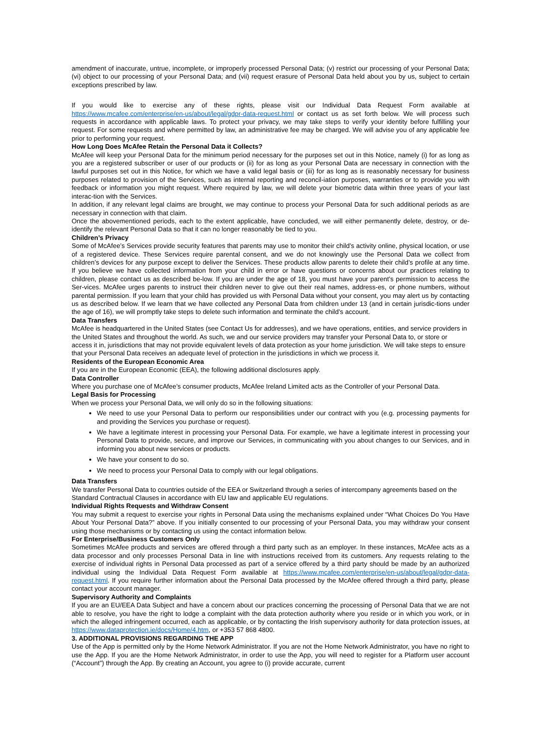amendment of inaccurate, untrue, incomplete, or improperly processed Personal Data; (v) restrict our processing of your Personal Data; (vi) object to our processing of your Personal Data; and (vii) request erasure of Personal Data held about you by us, subject to certain exceptions prescribed by law.
If you would like to exercise any of these rights, please visit our Individual Data Request Form available at https://www.mcafee.com/enterprise/en-us/about/legal/gdpr-data-request.html or contact us as set forth below. We will process such requests in accordance with applicable laws. To protect your privacy, we may take steps to verify your identity before fulfilling your request. For some requests and where permitted by law, an administrative fee may be charged. We will advise you of any applicable fee prior to performing your request.
How Long Does McAfee Retain the Personal Data it Collects?
McAfee will keep your Personal Data for the minimum period necessary for the purposes set out in this Notice, namely (i) for as long as you are a registered subscriber or user of our products or (ii) for as long as your Personal Data are necessary in connection with the lawful purposes set out in this Notice, for which we have a valid legal basis or (iii) for as long as is reasonably necessary for business purposes related to provision of the Services, such as internal reporting and reconcil-iation purposes, warranties or to provide you with feedback or information you might request. Where required by law, we will delete your biometric data within three years of your last interac-tion with the Services.
In addition, if any relevant legal claims are brought, we may continue to process your Personal Data for such additional periods as are necessary in connection with that claim.
Once the abovementioned periods, each to the extent applicable, have concluded, we will either permanently delete, destroy, or de-identify the relevant Personal Data so that it can no longer reasonably be tied to you.
Children’s Privacy
Some of McAfee’s Services provide security features that parents may use to monitor their child’s activity online, physical location, or use of a registered device. These Services require parental consent, and we do not knowingly use the Personal Data we collect from children’s devices for any purpose except to deliver the Services. These products allow parents to delete their child’s profile at any time. If you believe we have collected information from your child in error or have questions or concerns about our practices relating to children, please contact us as described be-low. If you are under the age of 18, you must have your parent’s permission to access the Ser-vices. McAfee urges parents to instruct their children never to give out their real names, address-es, or phone numbers, without parental permission. If you learn that your child has provided us with Personal Data without your consent, you may alert us by contacting us as described below. If we learn that we have collected any Personal Data from children under 13 (and in certain jurisdic-tions under the age of 16), we will promptly take steps to delete such information and terminate the child’s account.
Data Transfers
McAfee is headquartered in the United States (see Contact Us for addresses), and we have operations, entities, and service providers in the United States and throughout the world. As such, we and our service providers may transfer your Personal Data to, or store or access it in, jurisdictions that may not provide equivalent levels of data protection as your home jurisdiction. We will take steps to ensure that your Personal Data receives an adequate level of protection in the jurisdictions in which we process it.
Residents of the European Economic Area
If you are in the European Economic (EEA), the following additional disclosures apply.
Data Controller
Where you purchase one of McAfee’s consumer products, McAfee Ireland Limited acts as the Controller of your Personal Data.
Legal Basis for Processing
When we process your Personal Data, we will only do so in the following situations:
We need to use your Personal Data to perform our responsibilities under our contract with you (e.g. processing payments for and providing the Services you purchase or request).
We have a legitimate interest in processing your Personal Data. For example, we have a legitimate interest in processing your Personal Data to provide, secure, and improve our Services, in communicating with you about changes to our Services, and in informing you about new services or products.
We have your consent to do so.
We need to process your Personal Data to comply with our legal obligations.
Data Transfers
We transfer Personal Data to countries outside of the EEA or Switzerland through a series of intercompany agreements based on the Standard Contractual Clauses in accordance with EU law and applicable EU regulations.
Individual Rights Requests and Withdraw Consent
You may submit a request to exercise your rights in Personal Data using the mechanisms explained under “What Choices Do You Have About Your Personal Data?” above. If you initially consented to our processing of your Personal Data, you may withdraw your consent using those mechanisms or by contacting us using the contact information below.
For Enterprise/Business Customers Only
Sometimes McAfee products and services are offered through a third party such as an employer. In these instances, McAfee acts as a data processor and only processes Personal Data in line with instructions received from its customers. Any requests relating to the exercise of individual rights in Personal Data processed as part of a service offered by a third party should be made by an authorized individual using the Individual Data Request Form available at https://www.mcafee.com/enterprise/en-us/about/legal/gdpr-data-request.html. If you require further information about the Personal Data processed by the McAfee offered through a third party, please contact your account manager.
Supervisory Authority and Complaints
If you are an EU/EEA Data Subject and have a concern about our practices concerning the processing of Personal Data that we are not able to resolve, you have the right to lodge a complaint with the data protection authority where you reside or in which you work, or in which the alleged infringement occurred, each as applicable, or by contacting the Irish supervisory authority for data protection issues, at https://www.dataprotection.ie/docs/Home/4.htm, or +353 57 868 4800.
3. ADDITIONAL PROVISIONS REGARDING THE APP
Use of the App is permitted only by the Home Network Administrator. If you are not the Home Network Administrator, you have no right to use the App. If you are the Home Network Administrator, in order to use the App, you will need to register for a Platform user account (“Account”) through the App. By creating an Account, you agree to (i) provide accurate, current